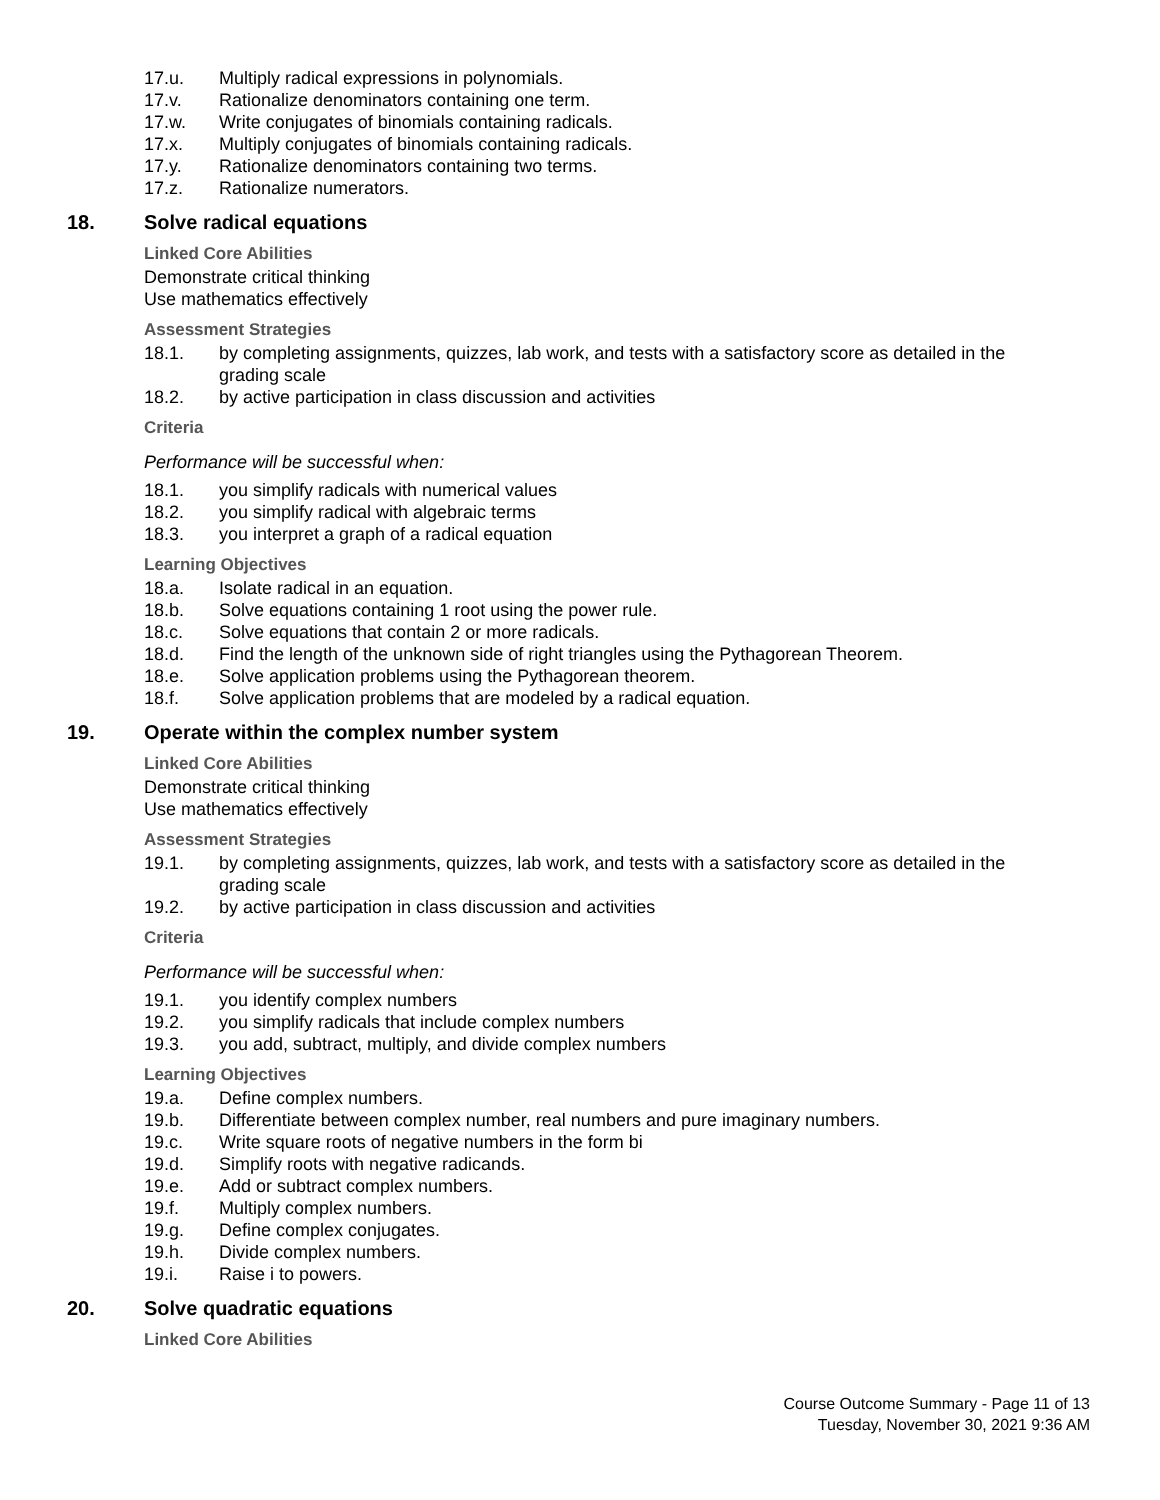17.u. Multiply radical expressions in polynomials.
17.v. Rationalize denominators containing one term.
17.w. Write conjugates of binomials containing radicals.
17.x. Multiply conjugates of binomials containing radicals.
17.y. Rationalize denominators containing two terms.
17.z. Rationalize numerators.
18. Solve radical equations
Linked Core Abilities
Demonstrate critical thinking
Use mathematics effectively
Assessment Strategies
18.1. by completing assignments, quizzes, lab work, and tests with a satisfactory score as detailed in the grading scale
18.2. by active participation in class discussion and activities
Criteria
Performance will be successful when:
18.1. you simplify radicals with numerical values
18.2. you simplify radical with algebraic terms
18.3. you interpret a graph of a radical equation
Learning Objectives
18.a. Isolate radical in an equation.
18.b. Solve equations containing 1 root using the power rule.
18.c. Solve equations that contain 2 or more radicals.
18.d. Find the length of the unknown side of right triangles using the Pythagorean Theorem.
18.e. Solve application problems using the Pythagorean theorem.
18.f. Solve application problems that are modeled by a radical equation.
19. Operate within the complex number system
Linked Core Abilities
Demonstrate critical thinking
Use mathematics effectively
Assessment Strategies
19.1. by completing assignments, quizzes, lab work, and tests with a satisfactory score as detailed in the grading scale
19.2. by active participation in class discussion and activities
Criteria
Performance will be successful when:
19.1. you identify complex numbers
19.2. you simplify radicals that include complex numbers
19.3. you add, subtract, multiply, and divide complex numbers
Learning Objectives
19.a. Define complex numbers.
19.b. Differentiate between complex number, real numbers and pure imaginary numbers.
19.c. Write square roots of negative numbers in the form bi
19.d. Simplify roots with negative radicands.
19.e. Add or subtract complex numbers.
19.f. Multiply complex numbers.
19.g. Define complex conjugates.
19.h. Divide complex numbers.
19.i. Raise i to powers.
20. Solve quadratic equations
Linked Core Abilities
Course Outcome Summary - Page 11 of 13
Tuesday, November 30, 2021 9:36 AM